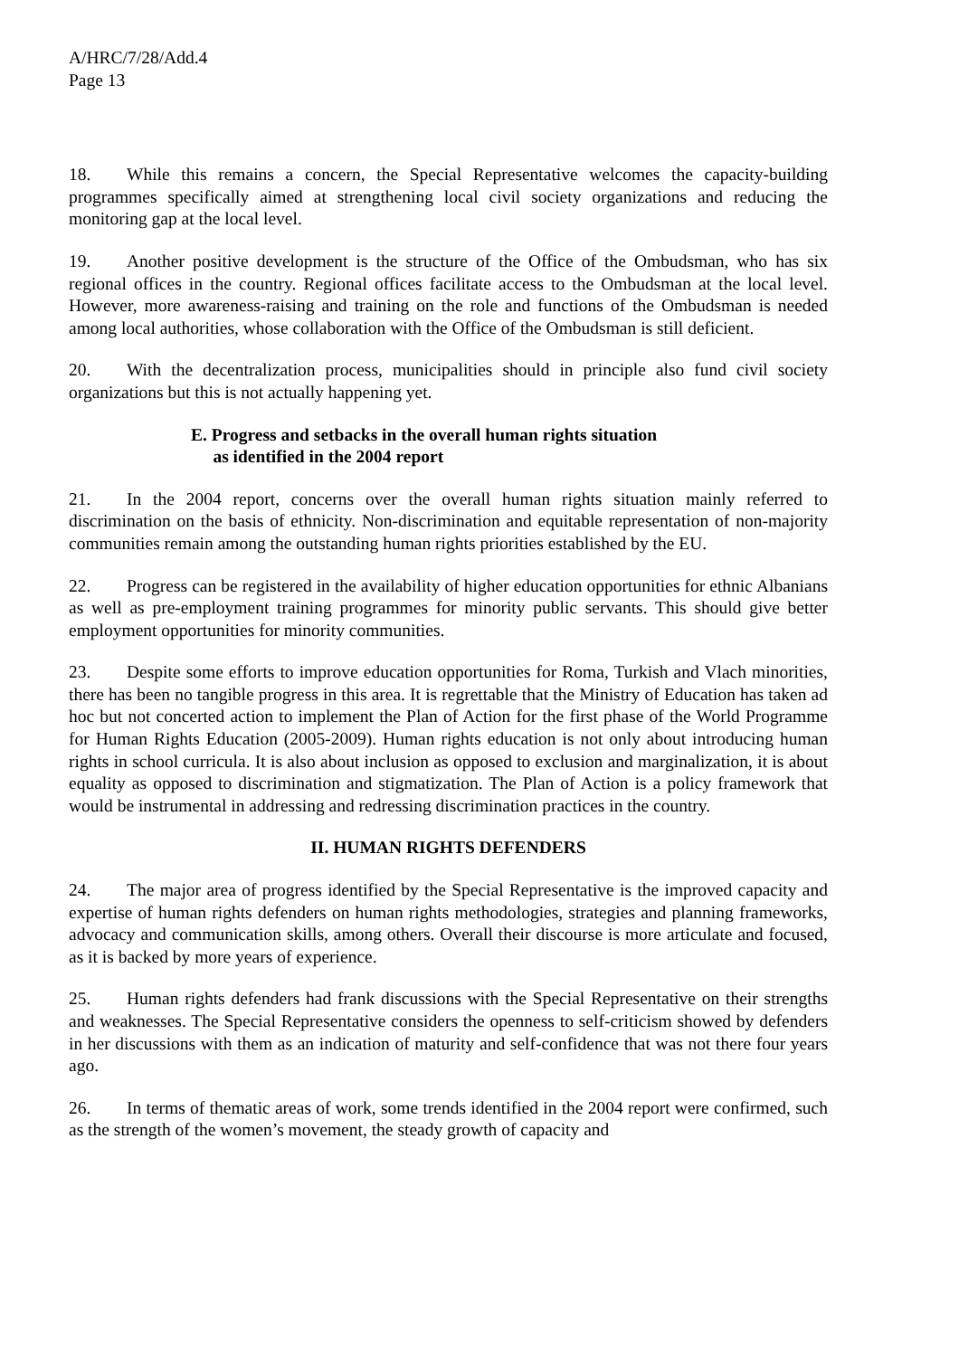A/HRC/7/28/Add.4
Page 13
18. While this remains a concern, the Special Representative welcomes the capacity-building programmes specifically aimed at strengthening local civil society organizations and reducing the monitoring gap at the local level.
19. Another positive development is the structure of the Office of the Ombudsman, who has six regional offices in the country. Regional offices facilitate access to the Ombudsman at the local level. However, more awareness-raising and training on the role and functions of the Ombudsman is needed among local authorities, whose collaboration with the Office of the Ombudsman is still deficient.
20. With the decentralization process, municipalities should in principle also fund civil society organizations but this is not actually happening yet.
E. Progress and setbacks in the overall human rights situation
as identified in the 2004 report
21. In the 2004 report, concerns over the overall human rights situation mainly referred to discrimination on the basis of ethnicity. Non-discrimination and equitable representation of non-majority communities remain among the outstanding human rights priorities established by the EU.
22. Progress can be registered in the availability of higher education opportunities for ethnic Albanians as well as pre-employment training programmes for minority public servants. This should give better employment opportunities for minority communities.
23. Despite some efforts to improve education opportunities for Roma, Turkish and Vlach minorities, there has been no tangible progress in this area. It is regrettable that the Ministry of Education has taken ad hoc but not concerted action to implement the Plan of Action for the first phase of the World Programme for Human Rights Education (2005-2009). Human rights education is not only about introducing human rights in school curricula. It is also about inclusion as opposed to exclusion and marginalization, it is about equality as opposed to discrimination and stigmatization. The Plan of Action is a policy framework that would be instrumental in addressing and redressing discrimination practices in the country.
II. HUMAN RIGHTS DEFENDERS
24. The major area of progress identified by the Special Representative is the improved capacity and expertise of human rights defenders on human rights methodologies, strategies and planning frameworks, advocacy and communication skills, among others. Overall their discourse is more articulate and focused, as it is backed by more years of experience.
25. Human rights defenders had frank discussions with the Special Representative on their strengths and weaknesses. The Special Representative considers the openness to self-criticism showed by defenders in her discussions with them as an indication of maturity and self-confidence that was not there four years ago.
26. In terms of thematic areas of work, some trends identified in the 2004 report were confirmed, such as the strength of the women’s movement, the steady growth of capacity and